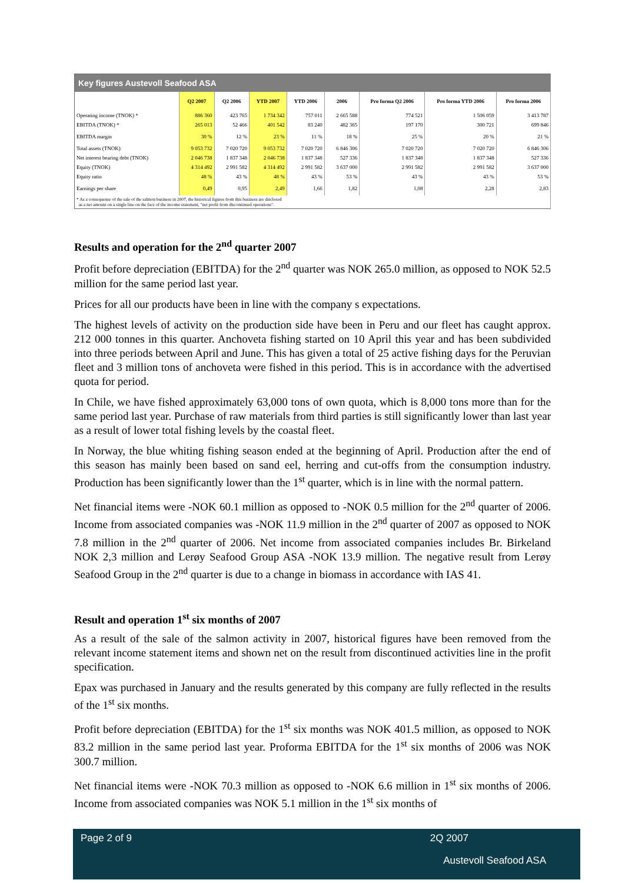| Key figures Austevoll Seafood ASA | | | | | | | | |
| --- | --- | --- | --- | --- | --- | --- | --- | --- |
| | Q2 2007 | Q2 2006 | YTD 2007 | YTD 2006 | 2006 | Pro forma Q2 2006 | Pro forma YTD 2006 | Pro forma 2006 |
| Operating income (TNOK) * | 886 360 | 423 765 | 1 734 342 | 757 011 | 2 665 588 | 774 521 | 1 506 059 | 3 413 787 |
| EBITDA (TNOK) * | 265 013 | 52 466 | 401 542 | 83 240 | 482 365 | 197 170 | 300 721 | 699 846 |
| EBITDA margin | 30 % | 12 % | 23 % | 11 % | 18 % | 25 % | 20 % | 21 % |
| Total assets (TNOK) | 9 053 732 | 7 020 720 | 9 053 732 | 7 020 720 | 6 846 306 | 7 020 720 | 7 020 720 | 6 846 306 |
| Net interest bearing debt (TNOK) | 2 046 738 | 1 837 348 | 2 046 738 | 1 837 348 | 527 336 | 1 837 348 | 1 837 348 | 527 336 |
| Equity (TNOK) | 4 314 492 | 2 991 582 | 4 314 492 | 2 991 582 | 3 637 000 | 2 991 582 | 2 991 582 | 3 637 000 |
| Equity ratio | 48 % | 43 % | 48 % | 43 % | 53 % | 43 % | 43 % | 53 % |
| Earnings per share | 0,49 | 0,95 | 2,49 | 1,66 | 1,82 | 1,08 | 2,28 | 2,83 |
| * As a consequense of the sale of the salmon business in 2007, the historical figures from this business are disclosed as a net amount on a single line on the face of the income statement, "net profit from discontinued operations". | | | | | | | | |
Results and operation for the 2<sup>nd</sup> quarter 2007
Profit before depreciation (EBITDA) for the 2<sup>nd</sup> quarter was NOK 265.0 million, as opposed to NOK 52.5 million for the same period last year.
Prices for all our products have been in line with the company s expectations.
The highest levels of activity on the production side have been in Peru and our fleet has caught approx. 212 000 tonnes in this quarter. Anchoveta fishing started on 10 April this year and has been subdivided into three periods between April and June. This has given a total of 25 active fishing days for the Peruvian fleet and 3 million tons of anchoveta were fished in this period. This is in accordance with the advertised quota for period.
In Chile, we have fished approximately 63,000 tons of own quota, which is 8,000 tons more than for the same period last year. Purchase of raw materials from third parties is still significantly lower than last year as a result of lower total fishing levels by the coastal fleet.
In Norway, the blue whiting fishing season ended at the beginning of April. Production after the end of this season has mainly been based on sand eel, herring and cut-offs from the consumption industry. Production has been significantly lower than the 1<sup>st</sup> quarter, which is in line with the normal pattern.
Net financial items were -NOK 60.1 million as opposed to -NOK 0.5 million for the 2<sup>nd</sup> quarter of 2006. Income from associated companies was -NOK 11.9 million in the 2<sup>nd</sup> quarter of 2007 as opposed to NOK 7.8 million in the 2<sup>nd</sup> quarter of 2006. Net income from associated companies includes Br. Birkeland NOK 2,3 million and Lerøy Seafood Group ASA -NOK 13.9 million. The negative result from Lerøy Seafood Group in the 2<sup>nd</sup> quarter is due to a change in biomass in accordance with IAS 41.
Result and operation 1<sup>st</sup> six months of 2007
As a result of the sale of the salmon activity in 2007, historical figures have been removed from the relevant income statement items and shown net on the result from discontinued activities line in the profit specification.
Epax was purchased in January and the results generated by this company are fully reflected in the results of the 1<sup>st</sup> six months.
Profit before depreciation (EBITDA) for the 1<sup>st</sup> six months was NOK 401.5 million, as opposed to NOK 83.2 million in the same period last year. Proforma EBITDA for the 1<sup>st</sup> six months of 2006 was NOK 300.7 million.
Net financial items were -NOK 70.3 million as opposed to -NOK 6.6 million in 1<sup>st</sup> six months of 2006. Income from associated companies was NOK 5.1 million in the 1<sup>st</sup> six months of
Page 2 of 9 2Q 2007
Austevoll Seafood ASA